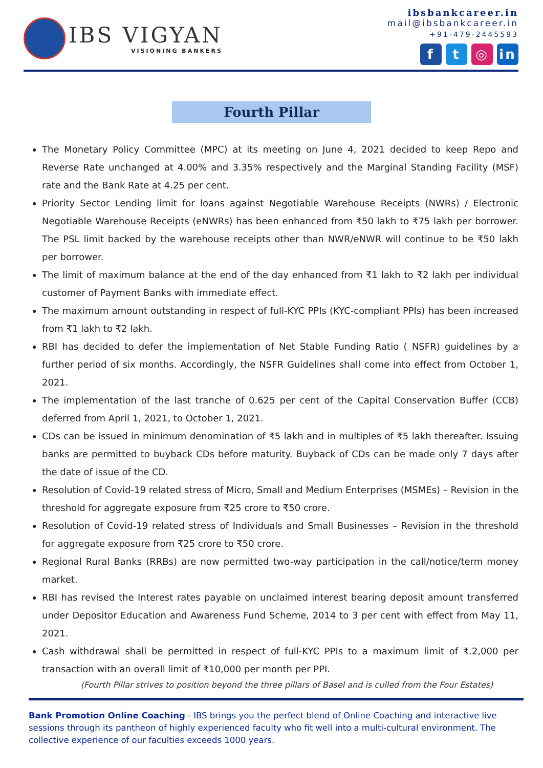IBS VIGYAN
VISIONING BANKERS
ibsbankcareer.in
mail@ibsbankcareer.in
+91-479-2445593
ft ◎ in
Fourth Pillar
The Monetary Policy Committee (MPC) at its meeting on June 4, 2021 decided to keep Repo and Reverse Rate unchanged at 4.00% and 3.35% respectively and the Marginal Standing Facility (MSF) rate and the Bank Rate at 4.25 per cent.
Priority Sector Lending limit for loans against Negotiable Warehouse Receipts (NWRs) / Electronic Negotiable Warehouse Receipts (eNWRs) has been enhanced from ₹50 lakh to ₹75 lakh per borrower. The PSL limit backed by the warehouse receipts other than NWR/eNWR will continue to be ₹50 lakh per borrower.
The limit of maximum balance at the end of the day enhanced from ₹1 lakh to ₹2 lakh per individual customer of Payment Banks with immediate effect.
The maximum amount outstanding in respect of full-KYC PPIs (KYC-compliant PPIs) has been increased from ₹1 lakh to ₹2 lakh.
RBI has decided to defer the implementation of Net Stable Funding Ratio ( NSFR) guidelines by a further period of six months. Accordingly, the NSFR Guidelines shall come into effect from October 1, 2021.
The implementation of the last tranche of 0.625 per cent of the Capital Conservation Buffer (CCB) deferred from April 1, 2021, to October 1, 2021.
CDs can be issued in minimum denomination of ₹5 lakh and in multiples of ₹5 lakh thereafter. Issuing banks are permitted to buyback CDs before maturity. Buyback of CDs can be made only 7 days after the date of issue of the CD.
Resolution of Covid-19 related stress of Micro, Small and Medium Enterprises (MSMEs) – Revision in the threshold for aggregate exposure from ₹25 crore to ₹50 crore.
Resolution of Covid-19 related stress of Individuals and Small Businesses – Revision in the threshold for aggregate exposure from ₹25 crore to ₹50 crore.
Regional Rural Banks (RRBs) are now permitted two-way participation in the call/notice/term money market.
RBI has revised the Interest rates payable on unclaimed interest bearing deposit amount transferred under Depositor Education and Awareness Fund Scheme, 2014 to 3 per cent with effect from May 11, 2021.
Cash withdrawal shall be permitted in respect of full-KYC PPIs to a maximum limit of ₹.2,000 per transaction with an overall limit of ₹10,000 per month per PPI.
(Fourth Pillar strives to position beyond the three pillars of Basel and is culled from the Four Estates)
Bank Promotion Online Coaching - IBS brings you the perfect blend of Online Coaching and interactive live sessions through its pantheon of highly experienced faculty who fit well into a multi-cultural environment. The collective experience of our faculties exceeds 1000 years.